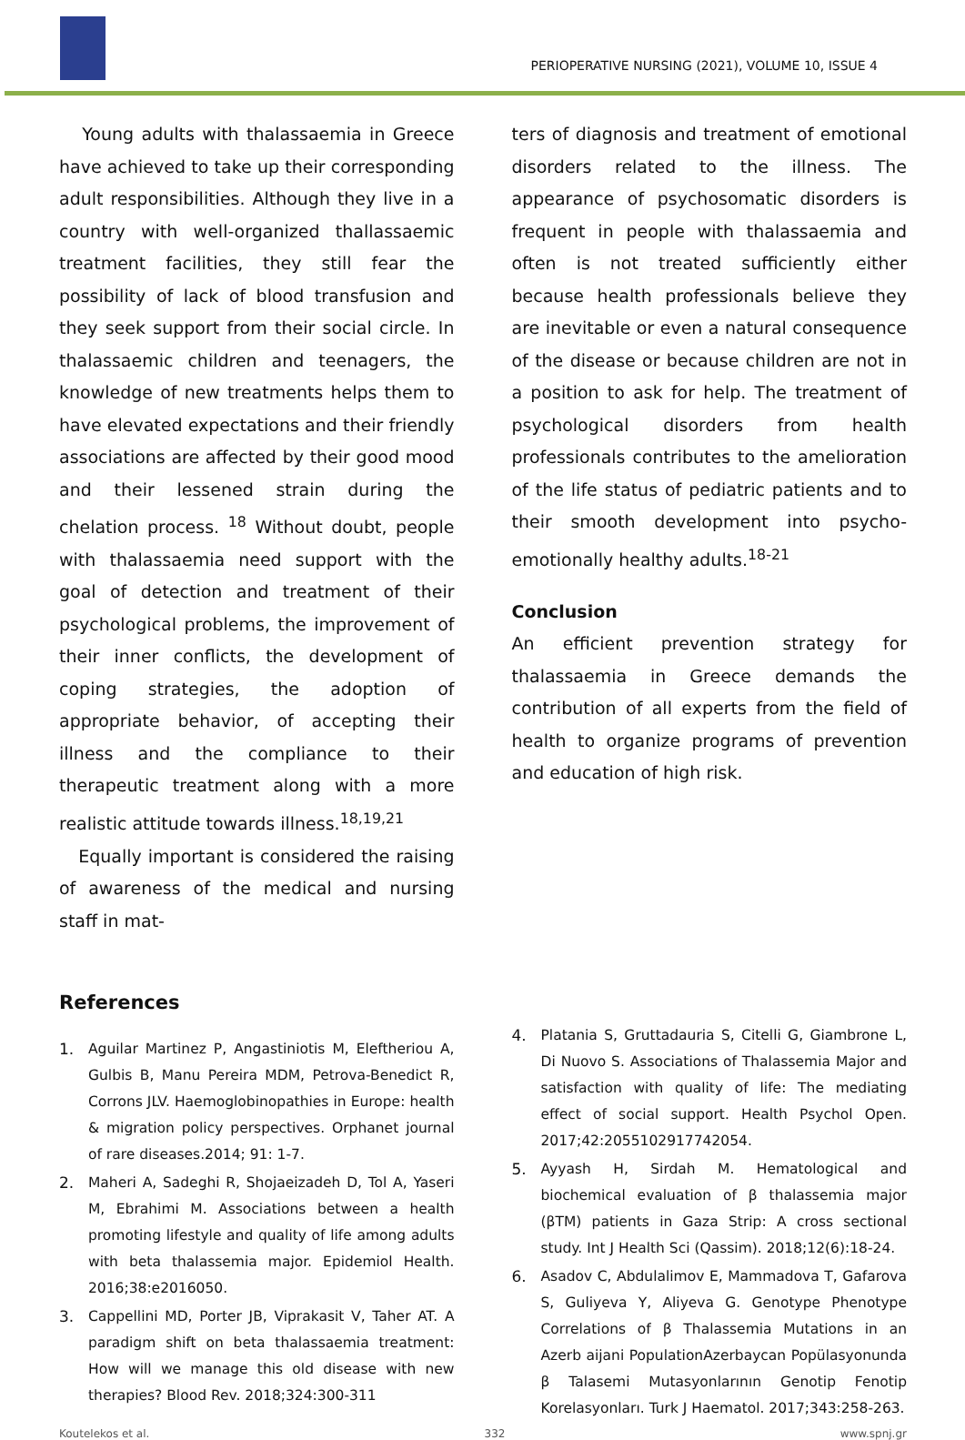PERIOPERATIVE NURSING (2021), VOLUME 10, ISSUE 4
Young adults with thalassaemia in Greece have achieved to take up their corresponding adult responsibilities. Although they live in a country with well-organized thallassaemic treatment facilities, they still fear the possibility of lack of blood transfusion and they seek support from their social circle. In thalassaemic children and teenagers, the knowledge of new treatments helps them to have elevated expectations and their friendly associations are affected by their good mood and their lessened strain during the chelation process. <sup>18</sup> Without doubt, people with thalassaemia need support with the goal of detection and treatment of their psychological problems, the improvement of their inner conflicts, the development of coping strategies, the adoption of appropriate behavior, of accepting their illness and the compliance to their therapeutic treatment along with a more realistic attitude towards illness.<sup>18,19,21</sup>
Equally important is considered the raising of awareness of the medical and nursing staff in mat-
ters of diagnosis and treatment of emotional disorders related to the illness. The appearance of psychosomatic disorders is frequent in people with thalassaemia and often is not treated sufficiently either because health professionals believe they are inevitable or even a natural consequence of the disease or because children are not in a position to ask for help. The treatment of psychological disorders from health professionals contributes to the amelioration of the life status of pediatric patients and to their smooth development into psycho-emotionally healthy adults.<sup>18-21</sup>
Conclusion
An efficient prevention strategy for thalassaemia in Greece demands the contribution of all experts from the field of health to organize programs of prevention and education of high risk.
References
1. Aguilar Martinez P, Angastiniotis M, Eleftheriou A, Gulbis B, Manu Pereira MDM, Petrova-Benedict R, Corrons JLV. Haemoglobinopathies in Europe: health & migration policy perspectives. Orphanet journal of rare diseases.2014; 91: 1-7.
2. Maheri A, Sadeghi R, Shojaeizadeh D, Tol A, Yaseri M, Ebrahimi M. Associations between a health promoting lifestyle and quality of life among adults with beta thalassemia major. Epidemiol Health. 2016;38:e2016050.
3. Cappellini MD, Porter JB, Viprakasit V, Taher AT. A paradigm shift on beta thalassaemia treatment: How will we manage this old disease with new therapies? Blood Rev. 2018;324:300-311
4. Platania S, Gruttadauria S, Citelli G, Giambrone L, Di Nuovo S. Associations of Thalassemia Major and satisfaction with quality of life: The mediating effect of social support. Health Psychol Open. 2017;42:2055102917742054.
5. Ayyash H, Sirdah M. Hematological and biochemical evaluation of β thalassemia major (βTM) patients in Gaza Strip: A cross sectional study. Int J Health Sci (Qassim). 2018;12(6):18-24.
6. Asadov C, Abdulalimov E, Mammadova T, Gafarova S, Guliyeva Y, Aliyeva G. Genotype Phenotype Correlations of β Thalassemia Mutations in an Azerb aijani PopulationAzerbaycan Popülasyonunda β Talasemi Mutasyonlarının Genotip Fenotip Korelasyonları. Turk J Haematol. 2017;343:258-263.
Koutelekos et al. 332 www.spnj.gr